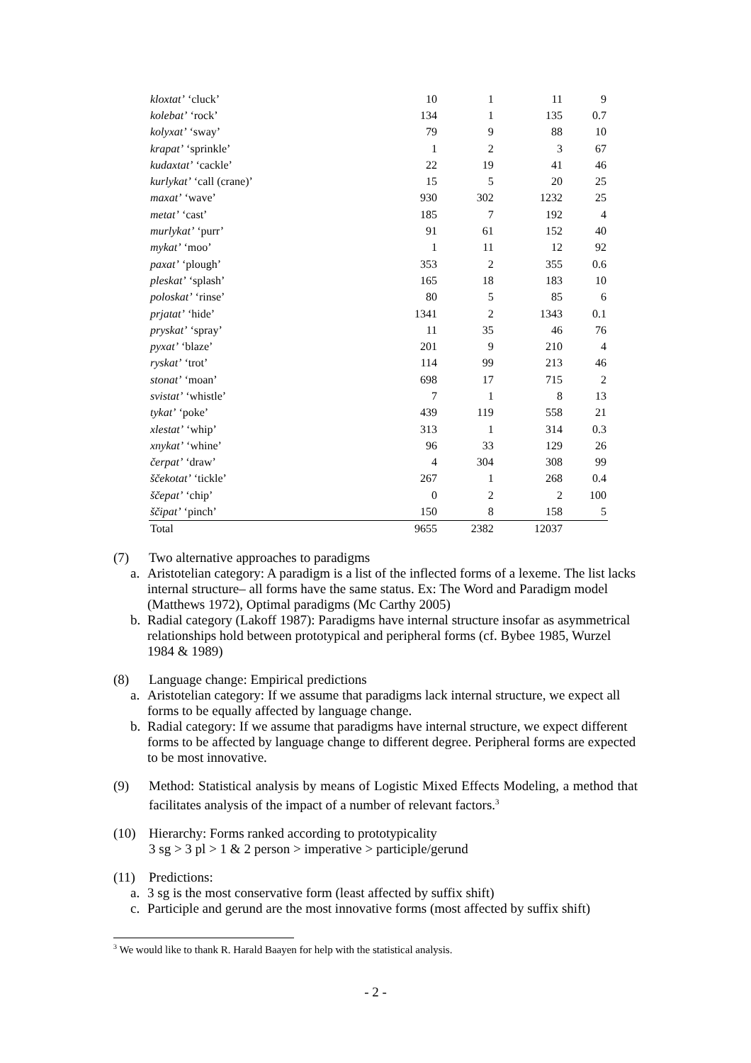| kloxtat’ ‘cluck’ | 10 | 1 | 11 | 9 |
| kolebat’ ‘rock’ | 134 | 1 | 135 | 0.7 |
| kolyxat’ ‘sway’ | 79 | 9 | 88 | 10 |
| krapat’ ‘sprinkle’ | 1 | 2 | 3 | 67 |
| kudaxtat’ ‘cackle’ | 22 | 19 | 41 | 46 |
| kurlykat’ ‘call (crane)’ | 15 | 5 | 20 | 25 |
| maxat’ ‘wave’ | 930 | 302 | 1232 | 25 |
| metat’ ‘cast’ | 185 | 7 | 192 | 4 |
| murlykat’ ‘purr’ | 91 | 61 | 152 | 40 |
| mykat’ ‘moo’ | 1 | 11 | 12 | 92 |
| paxat’ ‘plough’ | 353 | 2 | 355 | 0.6 |
| pleskat’ ‘splash’ | 165 | 18 | 183 | 10 |
| poloskat’ ‘rinse’ | 80 | 5 | 85 | 6 |
| prjatat’ ‘hide’ | 1341 | 2 | 1343 | 0.1 |
| pryskat’ ‘spray’ | 11 | 35 | 46 | 76 |
| pyxat’ ‘blaze’ | 201 | 9 | 210 | 4 |
| ryskat’ ‘trot’ | 114 | 99 | 213 | 46 |
| stonat’ ‘moan’ | 698 | 17 | 715 | 2 |
| svistat’ ‘whistle’ | 7 | 1 | 8 | 13 |
| tykat’ ‘poke’ | 439 | 119 | 558 | 21 |
| xlestat’ ‘whip’ | 313 | 1 | 314 | 0.3 |
| xnykat’ ‘whine’ | 96 | 33 | 129 | 26 |
| čerpat’ ‘draw’ | 4 | 304 | 308 | 99 |
| ščekotat’ ‘tickle’ | 267 | 1 | 268 | 0.4 |
| ščepat’ ‘chip’ | 0 | 2 | 2 | 100 |
| ščipat’ ‘pinch’ | 150 | 8 | 158 | 5 |
| Total | 9655 | 2382 | 12037 | |
(7) Two alternative approaches to paradigms
a. Aristotelian category: A paradigm is a list of the inflected forms of a lexeme. The list lacks internal structure– all forms have the same status. Ex: The Word and Paradigm model (Matthews 1972), Optimal paradigms (Mc Carthy 2005)
b. Radial category (Lakoff 1987): Paradigms have internal structure insofar as asymmetrical relationships hold between prototypical and peripheral forms (cf. Bybee 1985, Wurzel 1984 & 1989)
(8) Language change: Empirical predictions
a. Aristotelian category: If we assume that paradigms lack internal structure, we expect all forms to be equally affected by language change.
b. Radial category: If we assume that paradigms have internal structure, we expect different forms to be affected by language change to different degree. Peripheral forms are expected to be most innovative.
(9) Method: Statistical analysis by means of Logistic Mixed Effects Modeling, a method that facilitates analysis of the impact of a number of relevant factors.<sup>3</sup>
(10) Hierarchy: Forms ranked according to prototypicality
3 sg > 3 pl > 1 & 2 person > imperative > participle/gerund
(11) Predictions:
a. 3 sg is the most conservative form (least affected by suffix shift)
c. Participle and gerund are the most innovative forms (most affected by suffix shift)
<sup>3</sup> We would like to thank R. Harald Baayen for help with the statistical analysis.
- 2 -